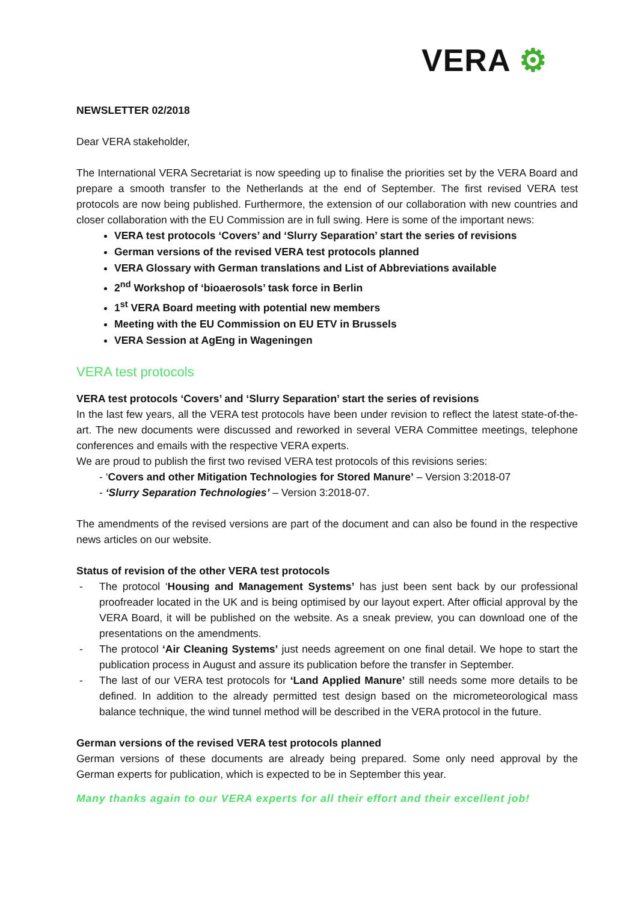VERA ⚙
NEWSLETTER 02/2018
Dear VERA stakeholder,
The International VERA Secretariat is now speeding up to finalise the priorities set by the VERA Board and prepare a smooth transfer to the Netherlands at the end of September. The first revised VERA test protocols are now being published. Furthermore, the extension of our collaboration with new countries and closer collaboration with the EU Commission are in full swing. Here is some of the important news:
VERA test protocols ‘Covers’ and ‘Slurry Separation’ start the series of revisions
German versions of the revised VERA test protocols planned
VERA Glossary with German translations and List of Abbreviations available
2<sup>nd</sup> Workshop of ‘bioaerosols’ task force in Berlin
1<sup>st</sup> VERA Board meeting with potential new members
Meeting with the EU Commission on EU ETV in Brussels
VERA Session at AgEng in Wageningen
VERA test protocols
VERA test protocols ‘Covers’ and ‘Slurry Separation’ start the series of revisions
In the last few years, all the VERA test protocols have been under revision to reflect the latest state-of-the-art. The new documents were discussed and reworked in several VERA Committee meetings, telephone conferences and emails with the respective VERA experts.
We are proud to publish the first two revised VERA test protocols of this revisions series:
- ‘Covers and other Mitigation Technologies for Stored Manure’ – Version 3:2018-07
- ‘Slurry Separation Technologies’ – Version 3:2018-07.
The amendments of the revised versions are part of the document and can also be found in the respective news articles on our website.
Status of revision of the other VERA test protocols
- The protocol ‘Housing and Management Systems’ has just been sent back by our professional proofreader located in the UK and is being optimised by our layout expert. After official approval by the VERA Board, it will be published on the website. As a sneak preview, you can download one of the presentations on the amendments.
- The protocol ‘Air Cleaning Systems’ just needs agreement on one final detail. We hope to start the publication process in August and assure its publication before the transfer in September.
- The last of our VERA test protocols for ‘Land Applied Manure’ still needs some more details to be defined. In addition to the already permitted test design based on the micrometeorological mass balance technique, the wind tunnel method will be described in the VERA protocol in the future.
German versions of the revised VERA test protocols planned
German versions of these documents are already being prepared. Some only need approval by the German experts for publication, which is expected to be in September this year.
Many thanks again to our VERA experts for all their effort and their excellent job!